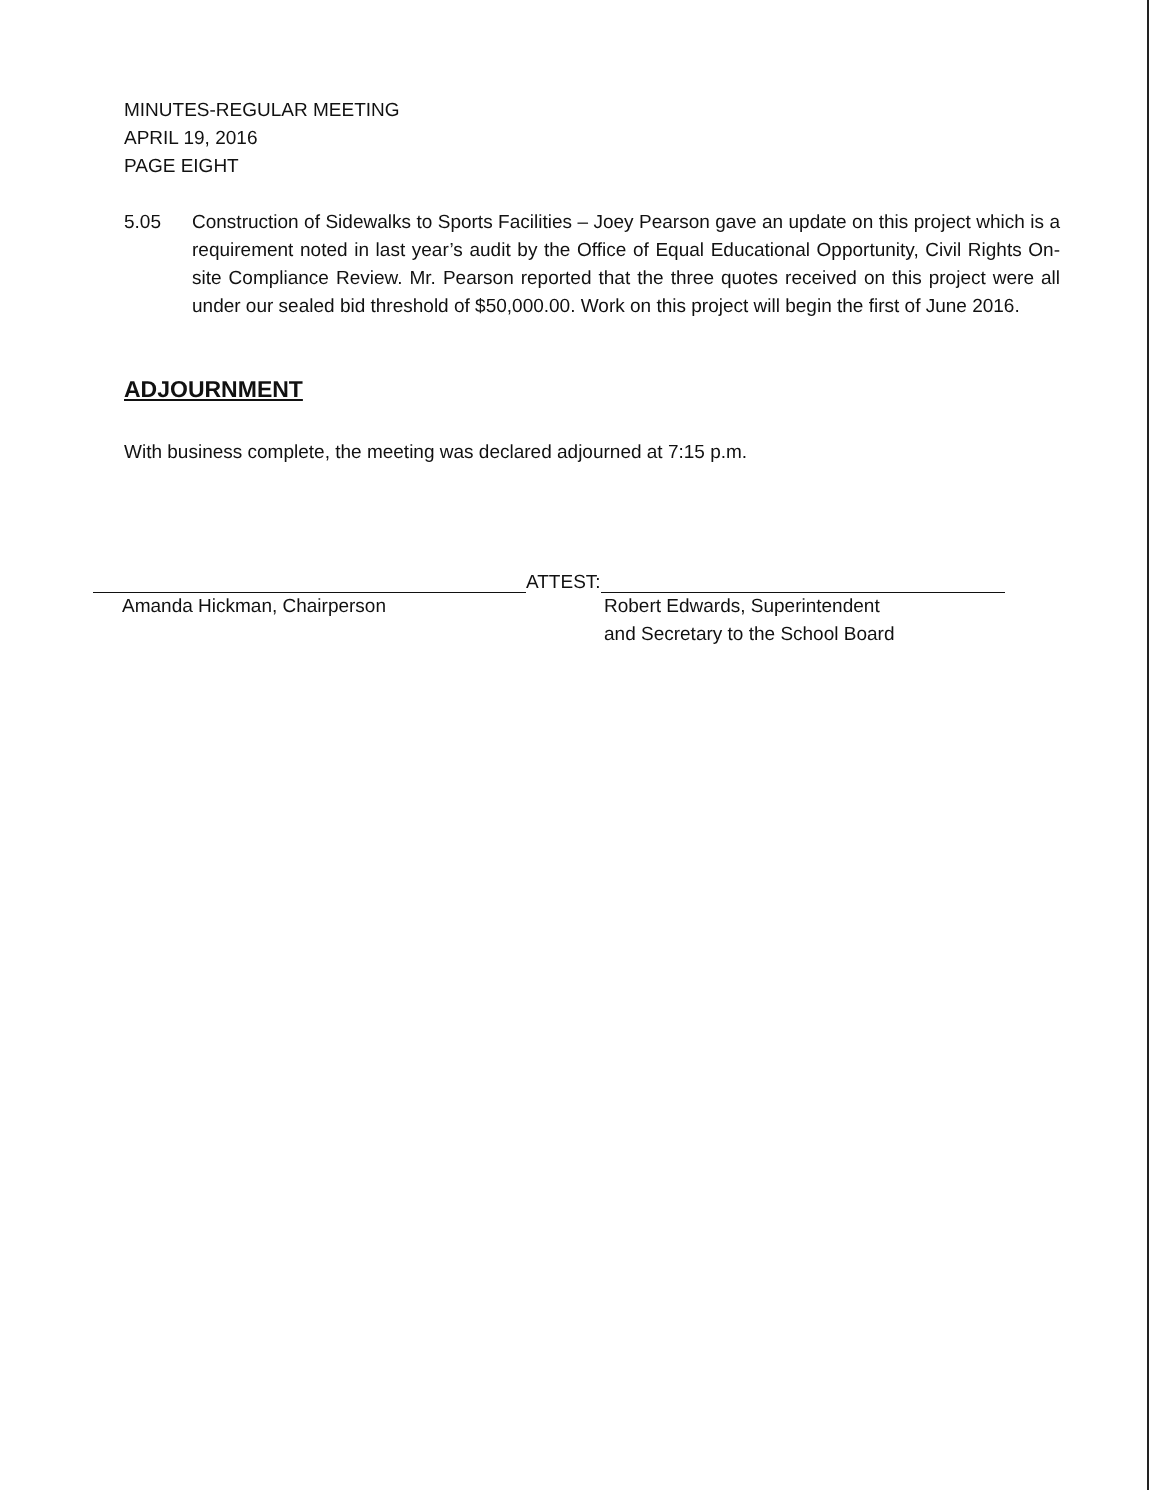MINUTES-REGULAR MEETING
APRIL 19, 2016
PAGE EIGHT
5.05 Construction of Sidewalks to Sports Facilities – Joey Pearson gave an update on this project which is a requirement noted in last year’s audit by the Office of Equal Educational Opportunity, Civil Rights On-site Compliance Review. Mr. Pearson reported that the three quotes received on this project were all under our sealed bid threshold of $50,000.00. Work on this project will begin the first of June 2016.
ADJOURNMENT
With business complete, the meeting was declared adjourned at 7:15 p.m.
ATTEST:
Amanda Hickman, Chairperson Robert Edwards, Superintendent
and Secretary to the School Board